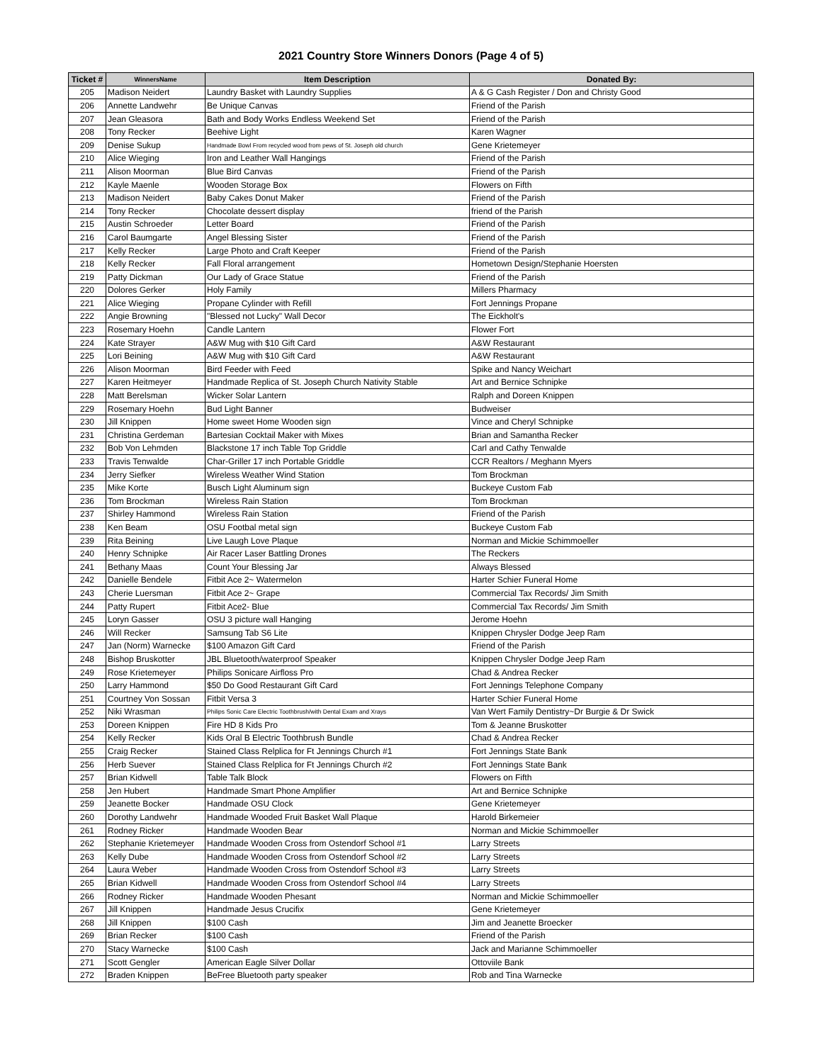2021 Country Store Winners Donors (Page 4 of 5)
| Ticket # | WinnersName | Item Description | Donated By: |
| --- | --- | --- | --- |
| 205 | Madison Neidert | Laundry Basket with Laundry Supplies | A & G Cash Register / Don and Christy Good |
| 206 | Annette Landwehr | Be Unique Canvas | Friend of the Parish |
| 207 | Jean Gleasora | Bath and Body Works Endless Weekend Set | Friend of the Parish |
| 208 | Tony Recker | Beehive Light | Karen Wagner |
| 209 | Denise Sukup | Handmade Bowl From recycled wood from pews of St. Joseph old church | Gene Krietemeyer |
| 210 | Alice Wieging | Iron and Leather Wall Hangings | Friend of the Parish |
| 211 | Alison Moorman | Blue Bird Canvas | Friend of the Parish |
| 212 | Kayle Maenle | Wooden Storage Box | Flowers on Fifth |
| 213 | Madison Neidert | Baby Cakes Donut Maker | Friend of the Parish |
| 214 | Tony Recker | Chocolate dessert display | friend of the Parish |
| 215 | Austin Schroeder | Letter Board | Friend of the Parish |
| 216 | Carol Baumgarte | Angel Blessing Sister | Friend of the Parish |
| 217 | Kelly Recker | Large Photo and Craft Keeper | Friend of the Parish |
| 218 | Kelly Recker | Fall Floral arrangement | Hometown Design/Stephanie Hoersten |
| 219 | Patty Dickman | Our Lady of Grace Statue | Friend of the Parish |
| 220 | Dolores Gerker | Holy Family | Millers Pharmacy |
| 221 | Alice Wieging | Propane Cylinder with Refill | Fort Jennings Propane |
| 222 | Angie Browning | "Blessed not Lucky" Wall Decor | The Eickholt's |
| 223 | Rosemary Hoehn | Candle Lantern | Flower Fort |
| 224 | Kate Strayer | A&W Mug with $10 Gift Card | A&W Restaurant |
| 225 | Lori Beining | A&W Mug with $10 Gift Card | A&W Restaurant |
| 226 | Alison Moorman | Bird Feeder with Feed | Spike and Nancy Weichart |
| 227 | Karen Heitmeyer | Handmade Replica of St. Joseph Church Nativity Stable | Art and Bernice Schnipke |
| 228 | Matt Berelsman | Wicker Solar Lantern | Ralph and Doreen Knippen |
| 229 | Rosemary Hoehn | Bud Light Banner | Budweiser |
| 230 | Jill Knippen | Home sweet Home Wooden sign | Vince and Cheryl Schnipke |
| 231 | Christina Gerdeman | Bartesian Cocktail Maker with Mixes | Brian and Samantha Recker |
| 232 | Bob Von Lehmden | Blackstone 17 inch Table Top Griddle | Carl and Cathy Tenwalde |
| 233 | Travis Tenwalde | Char-Griller 17 inch Portable Griddle | CCR Realtors / Meghann Myers |
| 234 | Jerry Siefker | Wireless Weather Wind Station | Tom Brockman |
| 235 | Mike Korte | Busch Light Aluminum sign | Buckeye Custom Fab |
| 236 | Tom Brockman | Wireless Rain Station | Tom Brockman |
| 237 | Shirley Hammond | Wireless Rain Station | Friend of the Parish |
| 238 | Ken Beam | OSU Footbal metal sign | Buckeye Custom Fab |
| 239 | Rita Beining | Live Laugh Love Plaque | Norman and Mickie Schimmoeller |
| 240 | Henry Schnipke | Air Racer Laser Battling Drones | The Reckers |
| 241 | Bethany Maas | Count Your Blessing Jar | Always Blessed |
| 242 | Danielle Bendele | Fitbit Ace 2~ Watermelon | Harter Schier Funeral Home |
| 243 | Cherie Luersman | Fitbit Ace 2~ Grape | Commercial Tax Records/ Jim Smith |
| 244 | Patty Rupert | Fitbit Ace2- Blue | Commercial Tax Records/ Jim Smith |
| 245 | Loryn Gasser | OSU 3 picture wall Hanging | Jerome Hoehn |
| 246 | Will Recker | Samsung Tab S6 Lite | Knippen Chrysler Dodge Jeep Ram |
| 247 | Jan (Norm) Warnecke | $100 Amazon Gift Card | Friend of the Parish |
| 248 | Bishop Bruskotter | JBL Bluetooth/waterproof Speaker | Knippen Chrysler Dodge Jeep Ram |
| 249 | Rose Krietemeyer | Philips Sonicare Airfloss Pro | Chad & Andrea Recker |
| 250 | Larry Hammond | $50 Do Good Restaurant Gift Card | Fort Jennings Telephone Company |
| 251 | Courtney Von Sossan | Fitbit Versa 3 | Harter Schier Funeral Home |
| 252 | Niki Wrasman | Philips Sonic Care Electric Toothbrush/with Dental Exam and Xrays | Van Wert Family Dentistry~Dr Burgie & Dr Swick |
| 253 | Doreen Knippen | Fire HD 8 Kids Pro | Tom & Jeanne Bruskotter |
| 254 | Kelly Recker | Kids Oral B Electric Toothbrush Bundle | Chad & Andrea Recker |
| 255 | Craig Recker | Stained Class Relplica for Ft Jennings Church #1 | Fort Jennings State Bank |
| 256 | Herb Suever | Stained Class Relplica for Ft Jennings Church #2 | Fort Jennings State Bank |
| 257 | Brian Kidwell | Table Talk Block | Flowers on Fifth |
| 258 | Jen Hubert | Handmade Smart Phone Amplifier | Art and Bernice Schnipke |
| 259 | Jeanette Bocker | Handmade OSU Clock | Gene Krietemeyer |
| 260 | Dorothy Landwehr | Handmade Wooded Fruit Basket Wall Plaque | Harold Birkemeier |
| 261 | Rodney Ricker | Handmade Wooden Bear | Norman and Mickie Schimmoeller |
| 262 | Stephanie Krietemeyer | Handmade Wooden Cross from Ostendorf School #1 | Larry Streets |
| 263 | Kelly Dube | Handmade Wooden Cross from Ostendorf School #2 | Larry Streets |
| 264 | Laura Weber | Handmade Wooden Cross from Ostendorf School #3 | Larry Streets |
| 265 | Brian Kidwell | Handmade Wooden Cross from Ostendorf School #4 | Larry Streets |
| 266 | Rodney Ricker | Handmade Wooden Phesant | Norman and Mickie Schimmoeller |
| 267 | Jill Knippen | Handmade Jesus Crucifix | Gene Krietemeyer |
| 268 | Jill Knippen | $100 Cash | Jim and Jeanette Broecker |
| 269 | Brian Recker | $100 Cash | Friend of the Parish |
| 270 | Stacy Warnecke | $100 Cash | Jack and Marianne Schimmoeller |
| 271 | Scott Gengler | American Eagle Silver Dollar | Ottoviile Bank |
| 272 | Braden Knippen | BeFree Bluetooth party speaker | Rob and Tina Warnecke |